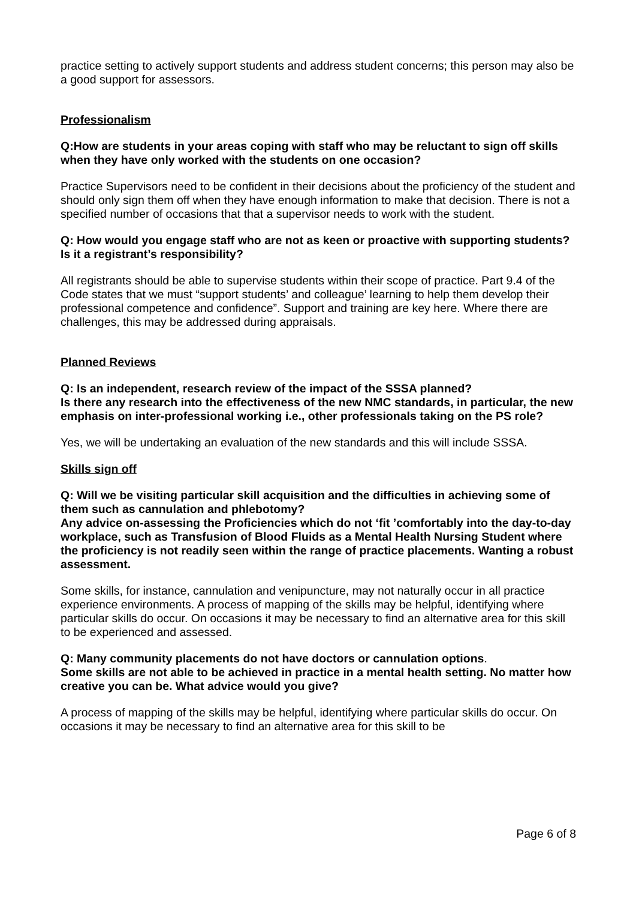practice setting to actively support students and address student concerns; this person may also be a good support for assessors.
Professionalism
Q:How are students in your areas coping with staff who may be reluctant to sign off skills when they have only worked with the students on one occasion?
Practice Supervisors need to be confident in their decisions about the proficiency of the student and should only sign them off when they have enough information to make that decision. There is not a specified number of occasions that that a supervisor needs to work with the student.
Q: How would you engage staff who are not as keen or proactive with supporting students? Is it a registrant’s responsibility?
All registrants should be able to supervise students within their scope of practice. Part 9.4 of the Code states that we must “support students’ and colleague’ learning to help them develop their professional competence and confidence”. Support and training are key here. Where there are challenges, this may be addressed during appraisals.
Planned Reviews
Q: Is an independent, research review of the impact of the SSSA planned?
Is there any research into the effectiveness of the new NMC standards, in particular, the new emphasis on inter-professional working i.e., other professionals taking on the PS role?
Yes, we will be undertaking an evaluation of the new standards and this will include SSSA.
Skills sign off
Q: Will we be visiting particular skill acquisition and the difficulties in achieving some of them such as cannulation and phlebotomy?
Any advice on-assessing the Proficiencies which do not ‘fit ’comfortably into the day-to-day workplace, such as Transfusion of Blood Fluids as a Mental Health Nursing Student where the proficiency is not readily seen within the range of practice placements. Wanting a robust assessment.
Some skills, for instance, cannulation and venipuncture, may not naturally occur in all practice experience environments. A process of mapping of the skills may be helpful, identifying where particular skills do occur. On occasions it may be necessary to find an alternative area for this skill to be experienced and assessed.
Q: Many community placements do not have doctors or cannulation options.
Some skills are not able to be achieved in practice in a mental health setting. No matter how creative you can be. What advice would you give?
A process of mapping of the skills may be helpful, identifying where particular skills do occur. On occasions it may be necessary to find an alternative area for this skill to be
Page 6 of 8